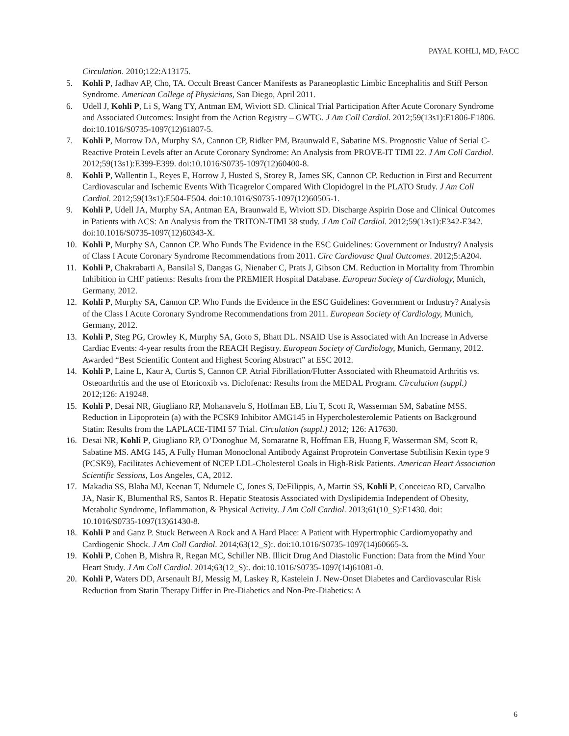PAYAL KOHLI, MD, FACC
Circulation. 2010;122:A13175.
5. Kohli P, Jadhav AP, Cho, TA. Occult Breast Cancer Manifests as Paraneoplastic Limbic Encephalitis and Stiff Person Syndrome. American College of Physicians, San Diego, April 2011.
6. Udell J, Kohli P, Li S, Wang TY, Antman EM, Wiviott SD. Clinical Trial Participation After Acute Coronary Syndrome and Associated Outcomes: Insight from the Action Registry – GWTG. J Am Coll Cardiol. 2012;59(13s1):E1806-E1806. doi:10.1016/S0735-1097(12)61807-5.
7. Kohli P, Morrow DA, Murphy SA, Cannon CP, Ridker PM, Braunwald E, Sabatine MS. Prognostic Value of Serial C-Reactive Protein Levels after an Acute Coronary Syndrome: An Analysis from PROVE-IT TIMI 22. J Am Coll Cardiol. 2012;59(13s1):E399-E399. doi:10.1016/S0735-1097(12)60400-8.
8. Kohli P, Wallentin L, Reyes E, Horrow J, Husted S, Storey R, James SK, Cannon CP. Reduction in First and Recurrent Cardiovascular and Ischemic Events With Ticagrelor Compared With Clopidogrel in the PLATO Study. J Am Coll Cardiol. 2012;59(13s1):E504-E504. doi:10.1016/S0735-1097(12)60505-1.
9. Kohli P, Udell JA, Murphy SA, Antman EA, Braunwald E, Wiviott SD. Discharge Aspirin Dose and Clinical Outcomes in Patients with ACS: An Analysis from the TRITON-TIMI 38 study. J Am Coll Cardiol. 2012;59(13s1):E342-E342. doi:10.1016/S0735-1097(12)60343-X.
10. Kohli P, Murphy SA, Cannon CP. Who Funds The Evidence in the ESC Guidelines: Government or Industry? Analysis of Class I Acute Coronary Syndrome Recommendations from 2011. Circ Cardiovasc Qual Outcomes. 2012;5:A204.
11. Kohli P, Chakrabarti A, Bansilal S, Dangas G, Nienaber C, Prats J, Gibson CM. Reduction in Mortality from Thrombin Inhibition in CHF patients: Results from the PREMIER Hospital Database. European Society of Cardiology, Munich, Germany, 2012.
12. Kohli P, Murphy SA, Cannon CP. Who Funds the Evidence in the ESC Guidelines: Government or Industry? Analysis of the Class I Acute Coronary Syndrome Recommendations from 2011. European Society of Cardiology, Munich, Germany, 2012.
13. Kohli P, Steg PG, Crowley K, Murphy SA, Goto S, Bhatt DL. NSAID Use is Associated with An Increase in Adverse Cardiac Events: 4-year results from the REACH Registry. European Society of Cardiology, Munich, Germany, 2012. Awarded “Best Scientific Content and Highest Scoring Abstract” at ESC 2012.
14. Kohli P, Laine L, Kaur A, Curtis S, Cannon CP. Atrial Fibrillation/Flutter Associated with Rheumatoid Arthritis vs. Osteoarthritis and the use of Etoricoxib vs. Diclofenac: Results from the MEDAL Program. Circulation (suppl.) 2012;126: A19248.
15. Kohli P, Desai NR, Giugliano RP, Mohanavelu S, Hoffman EB, Liu T, Scott R, Wasserman SM, Sabatine MSS. Reduction in Lipoprotein (a) with the PCSK9 Inhibitor AMG145 in Hypercholesterolemic Patients on Background Statin: Results from the LAPLACE-TIMI 57 Trial. Circulation (suppl.) 2012; 126: A17630.
16. Desai NR, Kohli P, Giugliano RP, O’Donoghue M, Somaratne R, Hoffman EB, Huang F, Wasserman SM, Scott R, Sabatine MS. AMG 145, A Fully Human Monoclonal Antibody Against Proprotein Convertase Subtilisin Kexin type 9 (PCSK9), Facilitates Achievement of NCEP LDL-Cholesterol Goals in High-Risk Patients. American Heart Association Scientific Sessions, Los Angeles, CA, 2012.
17. Makadia SS, Blaha MJ, Keenan T, Ndumele C, Jones S, DeFilippis, A, Martin SS, Kohli P, Conceicao RD, Carvalho JA, Nasir K, Blumenthal RS, Santos R. Hepatic Steatosis Associated with Dyslipidemia Independent of Obesity, Metabolic Syndrome, Inflammation, & Physical Activity. J Am Coll Cardiol. 2013;61(10_S):E1430. doi: 10.1016/S0735-1097(13)61430-8.
18. Kohli P and Ganz P. Stuck Between A Rock and A Hard Place: A Patient with Hypertrophic Cardiomyopathy and Cardiogenic Shock. J Am Coll Cardiol. 2014;63(12_S):. doi:10.1016/S0735-1097(14)60665-3.
19. Kohli P, Cohen B, Mishra R, Regan MC, Schiller NB. Illicit Drug And Diastolic Function: Data from the Mind Your Heart Study. J Am Coll Cardiol. 2014;63(12_S):. doi:10.1016/S0735-1097(14)61081-0.
20. Kohli P, Waters DD, Arsenault BJ, Messig M, Laskey R, Kastelein J. New-Onset Diabetes and Cardiovascular Risk Reduction from Statin Therapy Differ in Pre-Diabetics and Non-Pre-Diabetics: A
6